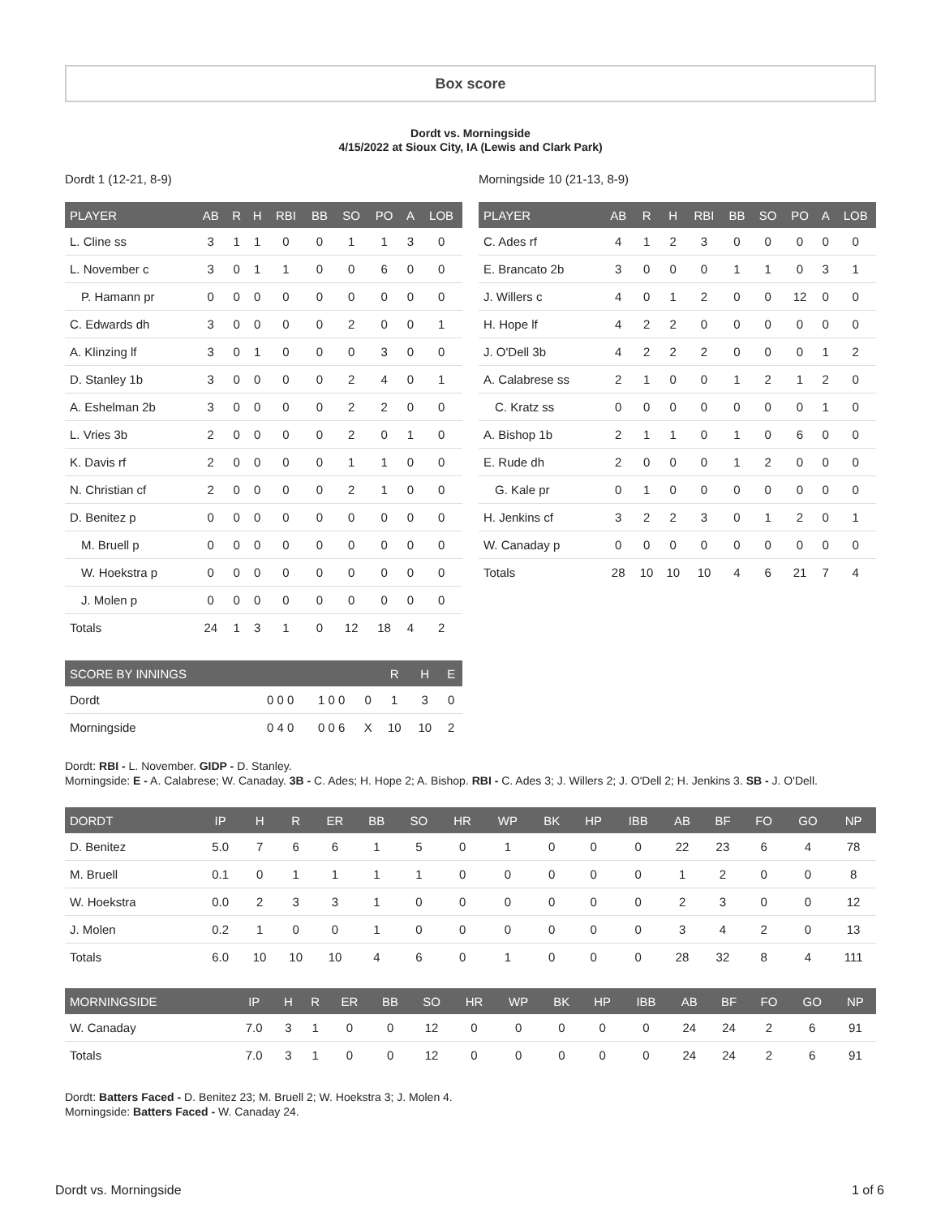Box score
Dordt vs. Morningside
4/15/2022 at Sioux City, IA (Lewis and Clark Park)
Dordt 1 (12-21, 8-9)
| PLAYER | AB | R | H | RBI | BB | SO | PO | A | LOB |
| --- | --- | --- | --- | --- | --- | --- | --- | --- | --- |
| L. Cline ss | 3 | 1 | 1 | 0 | 0 | 1 | 1 | 3 | 0 |
| L. November c | 3 | 0 | 1 | 1 | 0 | 0 | 6 | 0 | 0 |
| P. Hamann pr | 0 | 0 | 0 | 0 | 0 | 0 | 0 | 0 | 0 |
| C. Edwards dh | 3 | 0 | 0 | 0 | 0 | 2 | 0 | 0 | 1 |
| A. Klinzing lf | 3 | 0 | 1 | 0 | 0 | 0 | 3 | 0 | 0 |
| D. Stanley 1b | 3 | 0 | 0 | 0 | 0 | 2 | 4 | 0 | 1 |
| A. Eshelman 2b | 3 | 0 | 0 | 0 | 0 | 2 | 2 | 0 | 0 |
| L. Vries 3b | 2 | 0 | 0 | 0 | 0 | 2 | 0 | 1 | 0 |
| K. Davis rf | 2 | 0 | 0 | 0 | 0 | 1 | 1 | 0 | 0 |
| N. Christian cf | 2 | 0 | 0 | 0 | 0 | 2 | 1 | 0 | 0 |
| D. Benitez p | 0 | 0 | 0 | 0 | 0 | 0 | 0 | 0 | 0 |
| M. Bruell p | 0 | 0 | 0 | 0 | 0 | 0 | 0 | 0 | 0 |
| W. Hoekstra p | 0 | 0 | 0 | 0 | 0 | 0 | 0 | 0 | 0 |
| J. Molen p | 0 | 0 | 0 | 0 | 0 | 0 | 0 | 0 | 0 |
| Totals | 24 | 1 | 3 | 1 | 0 | 12 | 18 | 4 | 2 |
| SCORE BY INNINGS | | | | R | H | E |
| --- | --- | --- | --- | --- | --- | --- |
| Dordt | 0 0 0 | 1 0 0 | 0 | 1 | 3 | 0 |
| Morningside | 0 4 0 | 0 0 6 | X | 10 | 10 | 2 |
Morningside 10 (21-13, 8-9)
| PLAYER | AB | R | H | RBI | BB | SO | PO | A | LOB |
| --- | --- | --- | --- | --- | --- | --- | --- | --- | --- |
| C. Ades rf | 4 | 1 | 2 | 3 | 0 | 0 | 0 | 0 | 0 |
| E. Brancato 2b | 3 | 0 | 0 | 0 | 1 | 1 | 0 | 3 | 1 |
| J. Willers c | 4 | 0 | 1 | 2 | 0 | 0 | 12 | 0 | 0 |
| H. Hope lf | 4 | 2 | 2 | 0 | 0 | 0 | 0 | 0 | 0 |
| J. O'Dell 3b | 4 | 2 | 2 | 2 | 0 | 0 | 0 | 1 | 2 |
| A. Calabrese ss | 2 | 1 | 0 | 0 | 1 | 2 | 1 | 2 | 0 |
| C. Kratz ss | 0 | 0 | 0 | 0 | 0 | 0 | 0 | 1 | 0 |
| A. Bishop 1b | 2 | 1 | 1 | 0 | 1 | 0 | 6 | 0 | 0 |
| E. Rude dh | 2 | 0 | 0 | 0 | 1 | 2 | 0 | 0 | 0 |
| G. Kale pr | 0 | 1 | 0 | 0 | 0 | 0 | 0 | 0 | 0 |
| H. Jenkins cf | 3 | 2 | 2 | 3 | 0 | 1 | 2 | 0 | 1 |
| W. Canaday p | 0 | 0 | 0 | 0 | 0 | 0 | 0 | 0 | 0 |
| Totals | 28 | 10 | 10 | 10 | 4 | 6 | 21 | 7 | 4 |
Dordt: RBI - L. November. GIDP - D. Stanley.
Morningside: E - A. Calabrese; W. Canaday. 3B - C. Ades; H. Hope 2; A. Bishop. RBI - C. Ades 3; J. Willers 2; J. O'Dell 2; H. Jenkins 3. SB - J. O'Dell.
| DORDT | IP | H | R | ER | BB | SO | HR | WP | BK | HP | IBB | AB | BF | FO | GO | NP |
| --- | --- | --- | --- | --- | --- | --- | --- | --- | --- | --- | --- | --- | --- | --- | --- | --- |
| D. Benitez | 5.0 | 7 | 6 | 6 | 1 | 5 | 0 | 1 | 0 | 0 | 0 | 22 | 23 | 6 | 4 | 78 |
| M. Bruell | 0.1 | 0 | 1 | 1 | 1 | 1 | 0 | 0 | 0 | 0 | 0 | 1 | 2 | 0 | 0 | 8 |
| W. Hoekstra | 0.0 | 2 | 3 | 3 | 1 | 0 | 0 | 0 | 0 | 0 | 0 | 2 | 3 | 0 | 0 | 12 |
| J. Molen | 0.2 | 1 | 0 | 0 | 1 | 0 | 0 | 0 | 0 | 0 | 0 | 3 | 4 | 2 | 0 | 13 |
| Totals | 6.0 | 10 | 10 | 10 | 4 | 6 | 0 | 1 | 0 | 0 | 0 | 28 | 32 | 8 | 4 | 111 |
| MORNINGSIDE | IP | H | R | ER | BB | SO | HR | WP | BK | HP | IBB | AB | BF | FO | GO | NP |
| --- | --- | --- | --- | --- | --- | --- | --- | --- | --- | --- | --- | --- | --- | --- | --- | --- |
| W. Canaday | 7.0 | 3 | 1 | 0 | 0 | 12 | 0 | 0 | 0 | 0 | 0 | 24 | 24 | 2 | 6 | 91 |
| Totals | 7.0 | 3 | 1 | 0 | 0 | 12 | 0 | 0 | 0 | 0 | 0 | 24 | 24 | 2 | 6 | 91 |
Dordt: Batters Faced - D. Benitez 23; M. Bruell 2; W. Hoekstra 3; J. Molen 4.
Morningside: Batters Faced - W. Canaday 24.
Dordt vs. Morningside 1 of 6